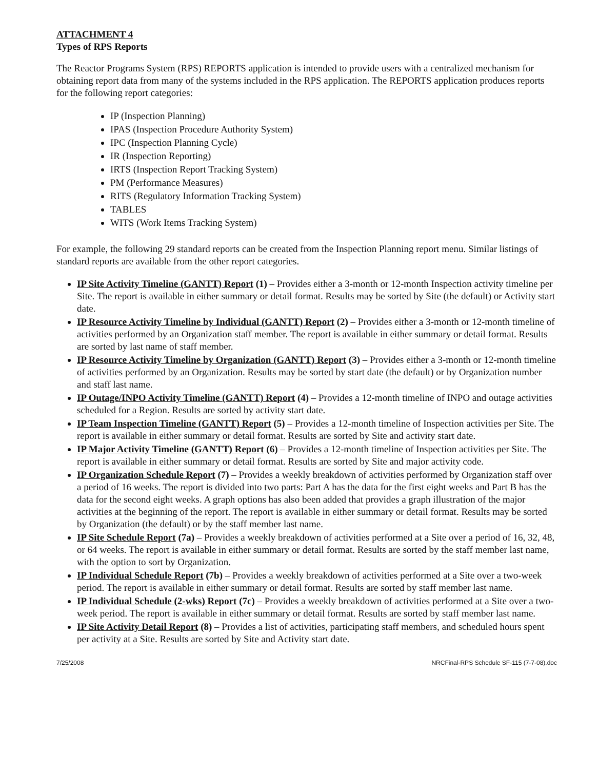ATTACHMENT 4
Types of RPS Reports
The Reactor Programs System (RPS) REPORTS application is intended to provide users with a centralized mechanism for obtaining report data from many of the systems included in the RPS application. The REPORTS application produces reports for the following report categories:
IP (Inspection Planning)
IPAS (Inspection Procedure Authority System)
IPC (Inspection Planning Cycle)
IR (Inspection Reporting)
IRTS (Inspection Report Tracking System)
PM (Performance Measures)
RITS (Regulatory Information Tracking System)
TABLES
WITS (Work Items Tracking System)
For example, the following 29 standard reports can be created from the Inspection Planning report menu. Similar listings of standard reports are available from the other report categories.
IP Site Activity Timeline (GANTT) Report (1) – Provides either a 3-month or 12-month Inspection activity timeline per Site. The report is available in either summary or detail format. Results may be sorted by Site (the default) or Activity start date.
IP Resource Activity Timeline by Individual (GANTT) Report (2) – Provides either a 3-month or 12-month timeline of activities performed by an Organization staff member. The report is available in either summary or detail format. Results are sorted by last name of staff member.
IP Resource Activity Timeline by Organization (GANTT) Report (3) – Provides either a 3-month or 12-month timeline of activities performed by an Organization. Results may be sorted by start date (the default) or by Organization number and staff last name.
IP Outage/INPO Activity Timeline (GANTT) Report (4) – Provides a 12-month timeline of INPO and outage activities scheduled for a Region. Results are sorted by activity start date.
IP Team Inspection Timeline (GANTT) Report (5) – Provides a 12-month timeline of Inspection activities per Site. The report is available in either summary or detail format. Results are sorted by Site and activity start date.
IP Major Activity Timeline (GANTT) Report (6) – Provides a 12-month timeline of Inspection activities per Site. The report is available in either summary or detail format. Results are sorted by Site and major activity code.
IP Organization Schedule Report (7) – Provides a weekly breakdown of activities performed by Organization staff over a period of 16 weeks. The report is divided into two parts: Part A has the data for the first eight weeks and Part B has the data for the second eight weeks. A graph options has also been added that provides a graph illustration of the major activities at the beginning of the report. The report is available in either summary or detail format. Results may be sorted by Organization (the default) or by the staff member last name.
IP Site Schedule Report (7a) – Provides a weekly breakdown of activities performed at a Site over a period of 16, 32, 48, or 64 weeks. The report is available in either summary or detail format. Results are sorted by the staff member last name, with the option to sort by Organization.
IP Individual Schedule Report (7b) – Provides a weekly breakdown of activities performed at a Site over a two-week period. The report is available in either summary or detail format. Results are sorted by staff member last name.
IP Individual Schedule (2-wks) Report (7c) – Provides a weekly breakdown of activities performed at a Site over a two-week period. The report is available in either summary or detail format. Results are sorted by staff member last name.
IP Site Activity Detail Report (8) – Provides a list of activities, participating staff members, and scheduled hours spent per activity at a Site. Results are sorted by Site and Activity start date.
7/25/2008 NRCFinal-RPS Schedule SF-115 (7-7-08).doc